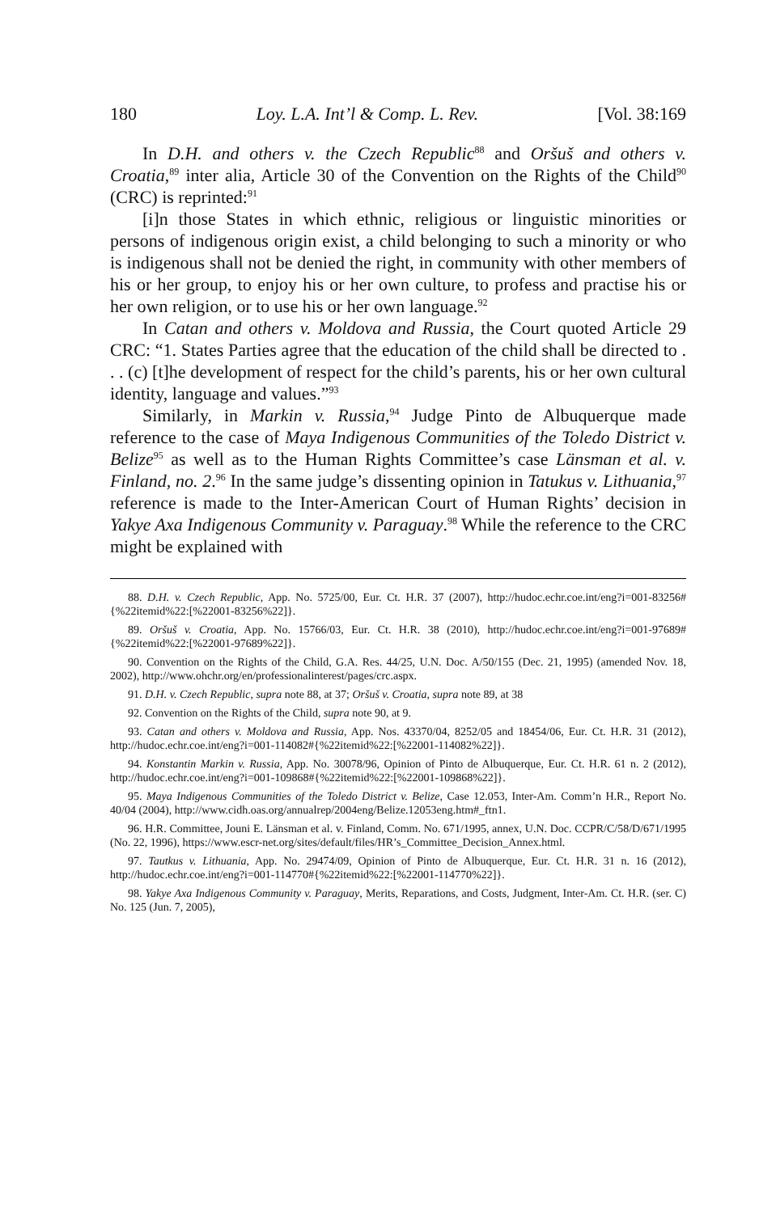180 Loy. L.A. Int’l & Comp. L. Rev. [Vol. 38:169
In D.H. and others v. the Czech Republic<sup>88</sup> and Oršuš and others v. Croatia,<sup>89</sup> inter alia, Article 30 of the Convention on the Rights of the Child<sup>90</sup> (CRC) is reprinted:<sup>91</sup>
[i]n those States in which ethnic, religious or linguistic minorities or persons of indigenous origin exist, a child belonging to such a minority or who is indigenous shall not be denied the right, in community with other members of his or her group, to enjoy his or her own culture, to profess and practise his or her own religion, or to use his or her own language.<sup>92</sup>
In Catan and others v. Moldova and Russia, the Court quoted Article 29 CRC: “1. States Parties agree that the education of the child shall be directed to . . . (c) [t]he development of respect for the child’s parents, his or her own cultural identity, language and values.”<sup>93</sup>
Similarly, in Markin v. Russia,<sup>94</sup> Judge Pinto de Albuquerque made reference to the case of Maya Indigenous Communities of the Toledo District v. Belize<sup>95</sup> as well as to the Human Rights Committee’s case Länsman et al. v. Finland, no. 2.<sup>96</sup> In the same judge’s dissenting opinion in Tatukus v. Lithuania,<sup>97</sup> reference is made to the Inter-American Court of Human Rights’ decision in Yakye Axa Indigenous Community v. Paraguay.<sup>98</sup> While the reference to the CRC might be explained with
88. D.H. v. Czech Republic, App. No. 5725/00, Eur. Ct. H.R. 37 (2007), http://hudoc.echr.coe.int/eng?i=001-83256#{%22itemid%22:[%22001-83256%22]}.
89. Oršuš v. Croatia, App. No. 15766/03, Eur. Ct. H.R. 38 (2010), http://hudoc.echr.coe.int/eng?i=001-97689#{%22itemid%22:[%22001-97689%22]}.
90. Convention on the Rights of the Child, G.A. Res. 44/25, U.N. Doc. A/50/155 (Dec. 21, 1995) (amended Nov. 18, 2002), http://www.ohchr.org/en/professionalinterest/pages/crc.aspx.
91. D.H. v. Czech Republic, supra note 88, at 37; Oršuš v. Croatia, supra note 89, at 38
92. Convention on the Rights of the Child, supra note 90, at 9.
93. Catan and others v. Moldova and Russia, App. Nos. 43370/04, 8252/05 and 18454/06, Eur. Ct. H.R. 31 (2012), http://hudoc.echr.coe.int/eng?i=001-114082#{%22itemid%22:[%22001-114082%22]}.
94. Konstantin Markin v. Russia, App. No. 30078/96, Opinion of Pinto de Albuquerque, Eur. Ct. H.R. 61 n. 2 (2012), http://hudoc.echr.coe.int/eng?i=001-109868#{%22itemid%22:[%22001-109868%22]}.
95. Maya Indigenous Communities of the Toledo District v. Belize, Case 12.053, Inter-Am. Comm’n H.R., Report No. 40/04 (2004), http://www.cidh.oas.org/annualrep/2004eng/Belize.12053eng.htm#_ftn1.
96. H.R. Committee, Jouni E. Länsman et al. v. Finland, Comm. No. 671/1995, annex, U.N. Doc. CCPR/C/58/D/671/1995 (No. 22, 1996), https://www.escr-net.org/sites/default/files/HR’s_Committee_Decision_Annex.html.
97. Tautkus v. Lithuania, App. No. 29474/09, Opinion of Pinto de Albuquerque, Eur. Ct. H.R. 31 n. 16 (2012), http://hudoc.echr.coe.int/eng?i=001-114770#{%22itemid%22:[%22001-114770%22]}.
98. Yakye Axa Indigenous Community v. Paraguay, Merits, Reparations, and Costs, Judgment, Inter-Am. Ct. H.R. (ser. C) No. 125 (Jun. 7, 2005),